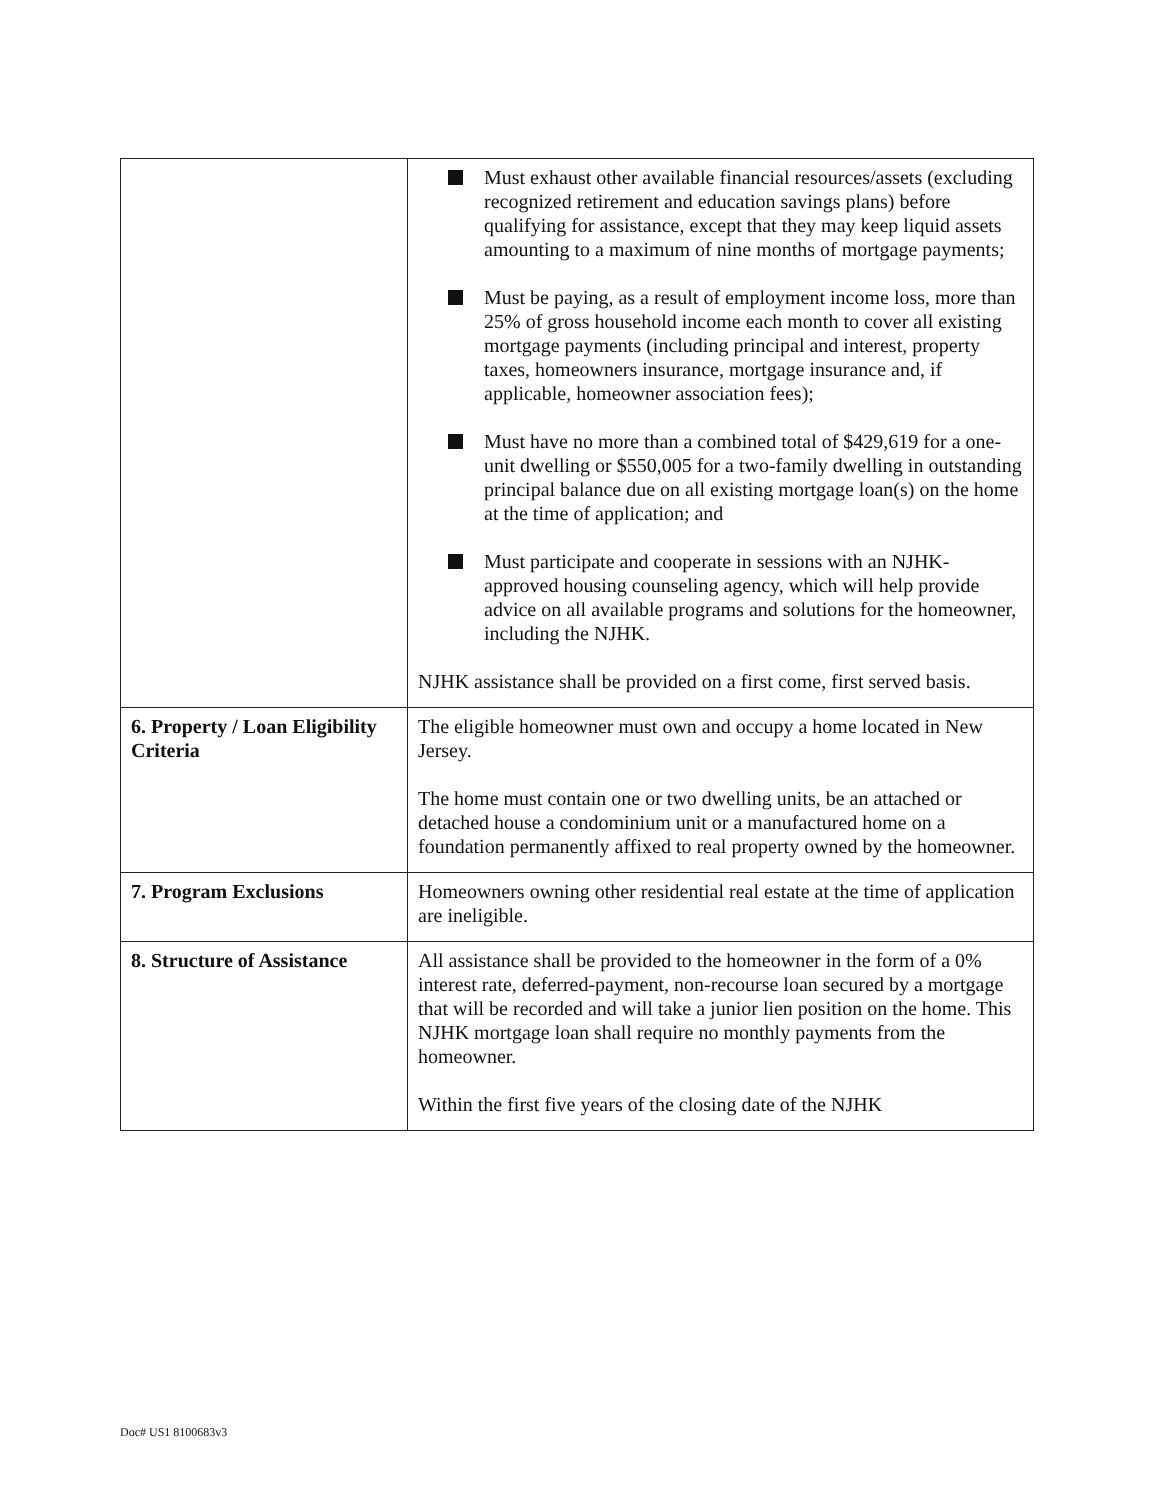| | Must exhaust other available financial resources/assets (excluding recognized retirement and education savings plans) before qualifying for assistance, except that they may keep liquid assets amounting to a maximum of nine months of mortgage payments; Must be paying, as a result of employment income loss, more than 25% of gross household income each month to cover all existing mortgage payments (including principal and interest, property taxes, homeowners insurance, mortgage insurance and, if applicable, homeowner association fees); Must have no more than a combined total of $429,619 for a one-unit dwelling or $550,005 for a two-family dwelling in outstanding principal balance due on all existing mortgage loan(s) on the home at the time of application; and Must participate and cooperate in sessions with an NJHK-approved housing counseling agency, which will help provide advice on all available programs and solutions for the homeowner, including the NJHK. NJHK assistance shall be provided on a first come, first served basis. |
| 6. Property / Loan Eligibility Criteria | The eligible homeowner must own and occupy a home located in New Jersey. The home must contain one or two dwelling units, be an attached or detached house a condominium unit or a manufactured home on a foundation permanently affixed to real property owned by the homeowner. |
| 7. Program Exclusions | Homeowners owning other residential real estate at the time of application are ineligible. |
| 8. Structure of Assistance | All assistance shall be provided to the homeowner in the form of a 0% interest rate, deferred-payment, non-recourse loan secured by a mortgage that will be recorded and will take a junior lien position on the home. This NJHK mortgage loan shall require no monthly payments from the homeowner. Within the first five years of the closing date of the NJHK |
Doc# US1 8100683v3